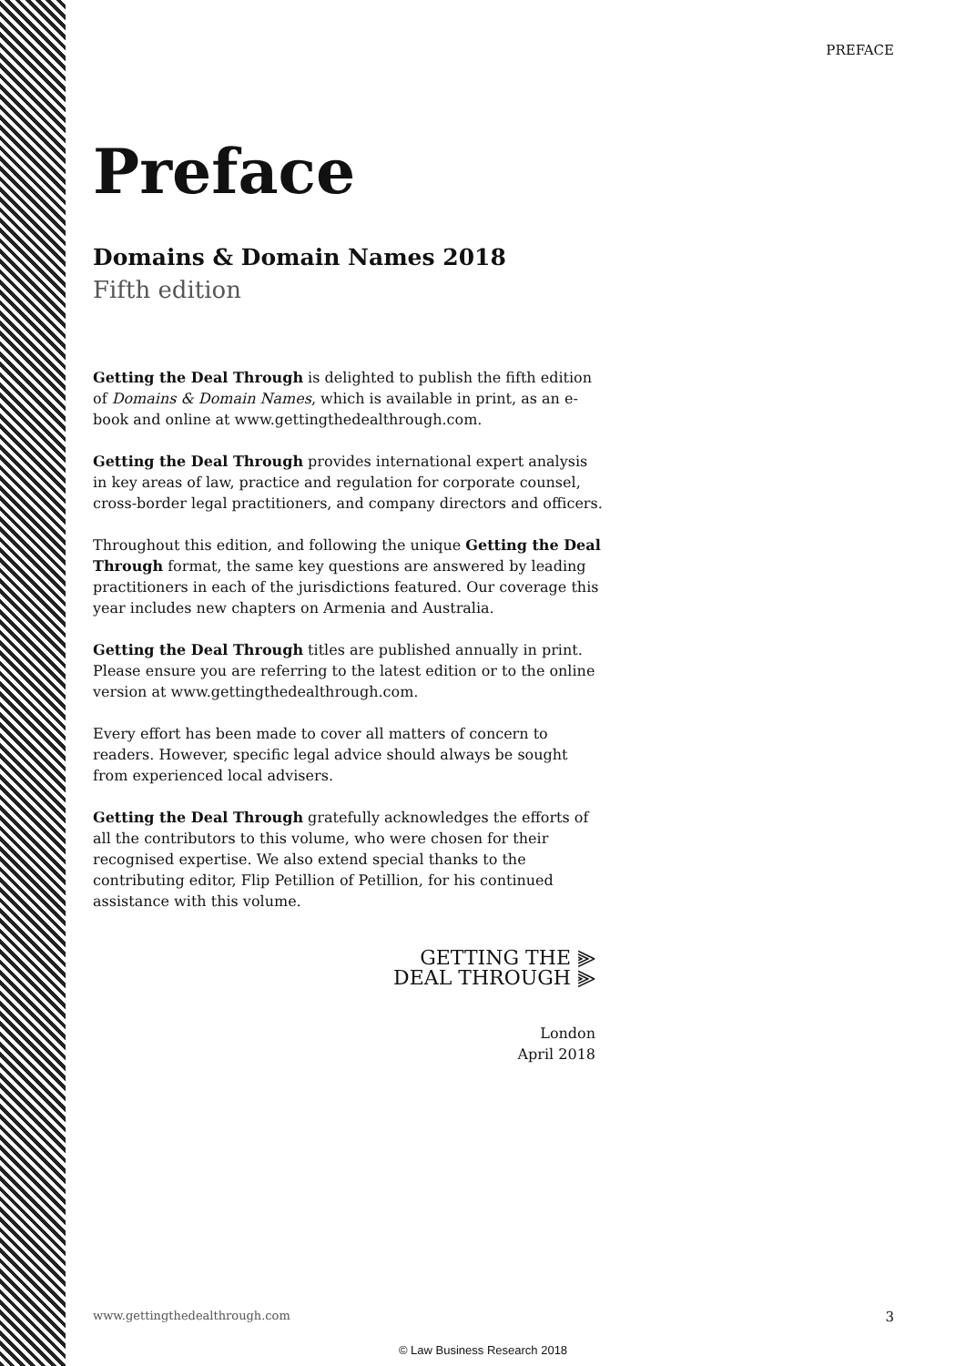PREFACE
Preface
Domains & Domain Names 2018
Fifth edition
Getting the Deal Through is delighted to publish the fifth edition of Domains & Domain Names, which is available in print, as an e-book and online at www.gettingthedealthrough.com.
Getting the Deal Through provides international expert analysis in key areas of law, practice and regulation for corporate counsel, cross-border legal practitioners, and company directors and officers.
Throughout this edition, and following the unique Getting the Deal Through format, the same key questions are answered by leading practitioners in each of the jurisdictions featured. Our coverage this year includes new chapters on Armenia and Australia.
Getting the Deal Through titles are published annually in print. Please ensure you are referring to the latest edition or to the online version at www.gettingthedealthrough.com.
Every effort has been made to cover all matters of concern to readers. However, specific legal advice should always be sought from experienced local advisers.
Getting the Deal Through gratefully acknowledges the efforts of all the contributors to this volume, who were chosen for their recognised expertise. We also extend special thanks to the contributing editor, Flip Petillion of Petillion, for his continued assistance with this volume.
GETTING THE ⫸
DEAL THROUGH ⫸
London
April 2018
www.gettingthedealthrough.com 3
© Law Business Research 2018